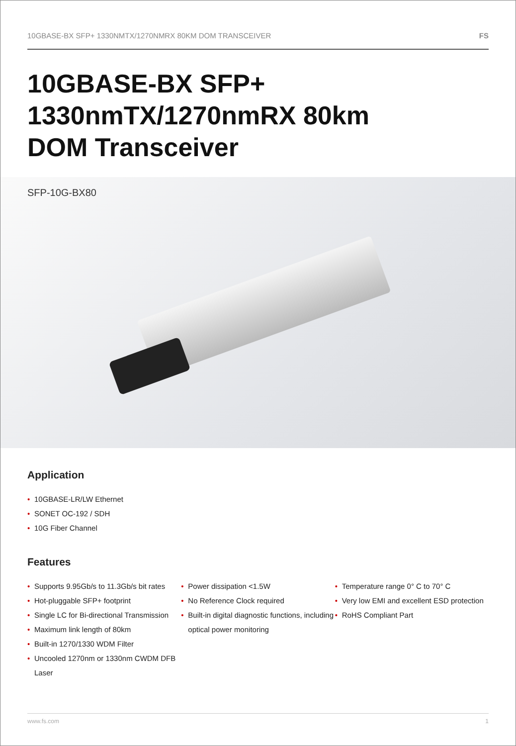10GBASE-BX SFP+ 1330NMTX/1270NMRX 80KM DOM TRANSCEIVER FS
10GBASE-BX SFP+
1330nmTX/1270nmRX 80km
DOM Transceiver
SFP-10G-BX80
Application
10GBASE-LR/LW Ethernet
SONET OC-192 / SDH
10G Fiber Channel
Features
Supports 9.95Gb/s to 11.3Gb/s bit rates
Hot-pluggable SFP+ footprint
Single LC for Bi-directional Transmission
Maximum link length of 80km
Built-in 1270/1330 WDM Filter
Uncooled 1270nm or 1330nm CWDM DFB Laser
Power dissipation <1.5W
No Reference Clock required
Built-in digital diagnostic functions, including optical power monitoring
Temperature range 0° C to 70° C
Very low EMI and excellent ESD protection
RoHS Compliant Part
www.fs.com 1